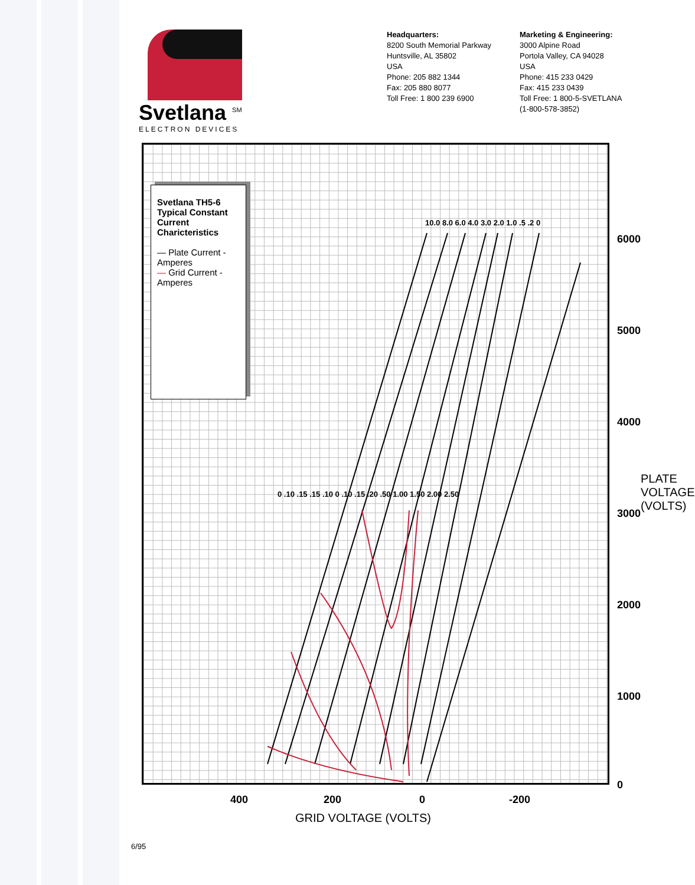Svetlana <sup>SM</sup>
ELECTRON DEVICES
Headquarters:
8200 South Memorial Parkway
Huntsville, AL 35802
USA
Phone: 205 882 1344
Fax: 205 880 8077
Toll Free: 1 800 239 6900
Marketing & Engineering:
3000 Alpine Road
Portola Valley, CA 94028
USA
Phone: 415 233 0429
Fax: 415 233 0439
Toll Free: 1 800-5-SVETLANA
(1-800-578-3852)
Svetlana TH5-6
Typical Constant Current Charicteristics
— Plate Current - Amperes
— Grid Current - Amperes
6000
5000
4000
3000
2000
1000
0
PLATE VOLTAGE (VOLTS)
400 200 0 -200
GRID VOLTAGE (VOLTS)
10.0 8.0 6.0 4.0 3.0 2.0 1.0 .5 .2 0
0 .10 .15 .15 .10 0 .10 .15 .20 .50 1.00 1.50 2.00 2.50
6/95